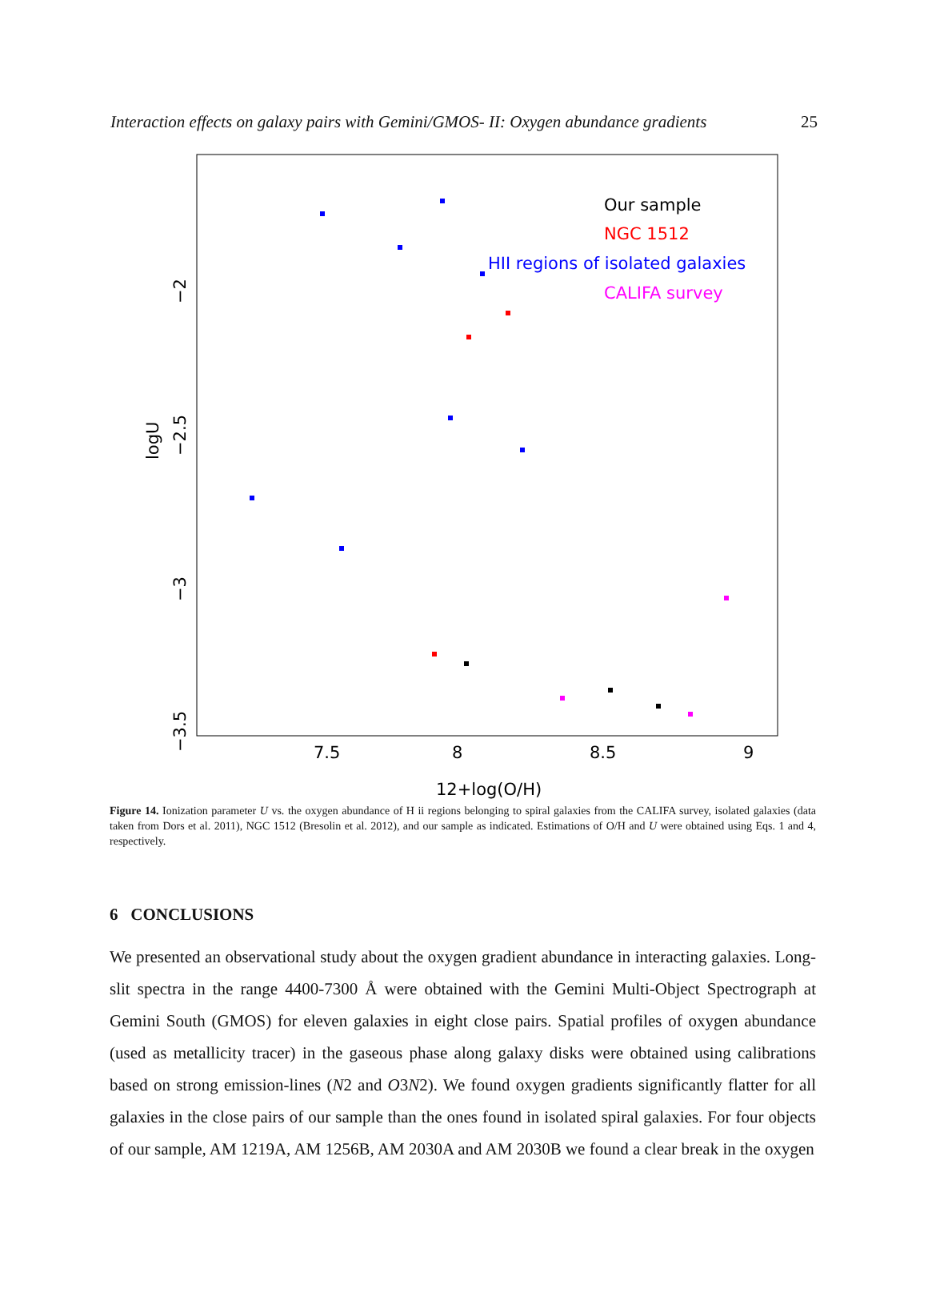Interaction effects on galaxy pairs with Gemini/GMOS- II: Oxygen abundance gradients 25
Our sample
NGC 1512
HII regions of isolated galaxies
CALIFA survey
7.5
8
8.5
9
12+log(O/H)
−2
−2.5
−3
−3.5
logU
Figure 14. Ionization parameter U vs. the oxygen abundance of H ii regions belonging to spiral galaxies from the CALIFA survey, isolated galaxies (data taken from Dors et al. 2011), NGC 1512 (Bresolin et al. 2012), and our sample as indicated. Estimations of O/H and U were obtained using Eqs. 1 and 4, respectively.
6 CONCLUSIONS
We presented an observational study about the oxygen gradient abundance in interacting galaxies. Long-slit spectra in the range 4400-7300 Å were obtained with the Gemini Multi-Object Spectrograph at Gemini South (GMOS) for eleven galaxies in eight close pairs. Spatial profiles of oxygen abundance (used as metallicity tracer) in the gaseous phase along galaxy disks were obtained using calibrations based on strong emission-lines (N2 and O3N2). We found oxygen gradients significantly flatter for all galaxies in the close pairs of our sample than the ones found in isolated spiral galaxies. For four objects of our sample, AM 1219A, AM 1256B, AM 2030A and AM 2030B we found a clear break in the oxygen